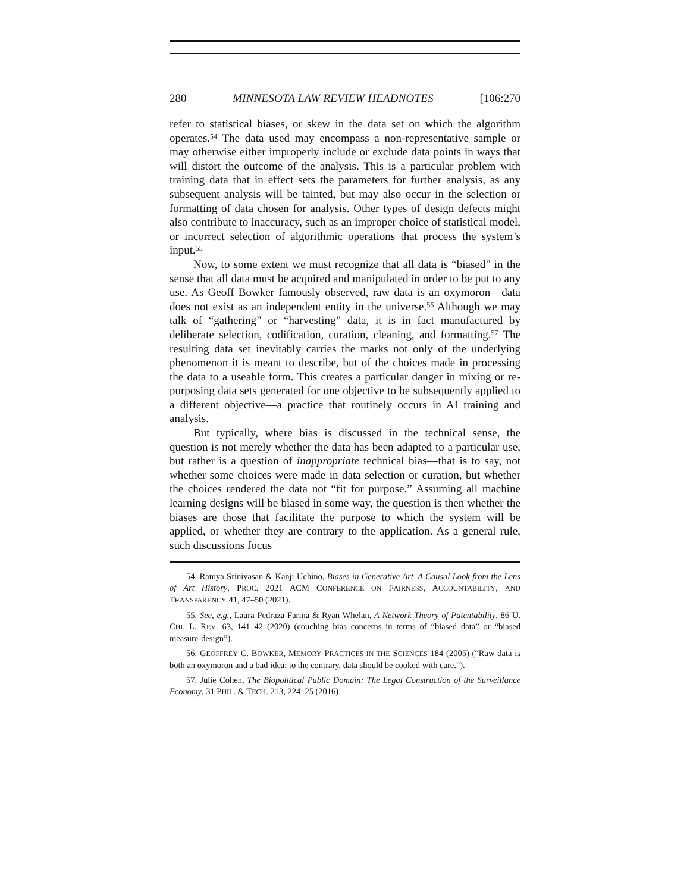280 MINNESOTA LAW REVIEW HEADNOTES [106:270
refer to statistical biases, or skew in the data set on which the algorithm operates.<sup>54</sup> The data used may encompass a non-representative sample or may otherwise either improperly include or exclude data points in ways that will distort the outcome of the analysis. This is a particular problem with training data that in effect sets the parameters for further analysis, as any subsequent analysis will be tainted, but may also occur in the selection or formatting of data chosen for analysis. Other types of design defects might also contribute to inaccuracy, such as an improper choice of statistical model, or incorrect selection of algorithmic operations that process the system’s input.<sup>55</sup>
Now, to some extent we must recognize that all data is “biased” in the sense that all data must be acquired and manipulated in order to be put to any use. As Geoff Bowker famously observed, raw data is an oxymoron—data does not exist as an independent entity in the universe.<sup>56</sup> Although we may talk of “gathering” or “harvesting” data, it is in fact manufactured by deliberate selection, codification, curation, cleaning, and formatting.<sup>57</sup> The resulting data set inevitably carries the marks not only of the underlying phenomenon it is meant to describe, but of the choices made in processing the data to a useable form. This creates a particular danger in mixing or re-purposing data sets generated for one objective to be subsequently applied to a different objective—a practice that routinely occurs in AI training and analysis.
But typically, where bias is discussed in the technical sense, the question is not merely whether the data has been adapted to a particular use, but rather is a question of inappropriate technical bias—that is to say, not whether some choices were made in data selection or curation, but whether the choices rendered the data not “fit for purpose.” Assuming all machine learning designs will be biased in some way, the question is then whether the biases are those that facilitate the purpose to which the system will be applied, or whether they are contrary to the application. As a general rule, such discussions focus
54. Ramya Srinivasan & Kanji Uchino, Biases in Generative Art–A Causal Look from the Lens of Art History, PROC. 2021 ACM CONFERENCE ON FAIRNESS, ACCOUNTABILITY, AND TRANSPARENCY 41, 47–50 (2021).
55. See, e.g., Laura Pedraza-Farina & Ryan Whelan, A Network Theory of Patentability, 86 U. CHI. L. REV. 63, 141–42 (2020) (couching bias concerns in terms of “biased data” or “biased measure-design”).
56. GEOFFREY C. BOWKER, MEMORY PRACTICES IN THE SCIENCES 184 (2005) (“Raw data is both an oxymoron and a bad idea; to the contrary, data should be cooked with care.”).
57. Julie Cohen, The Biopolitical Public Domain: The Legal Construction of the Surveillance Economy, 31 PHIL. & TECH. 213, 224–25 (2016).